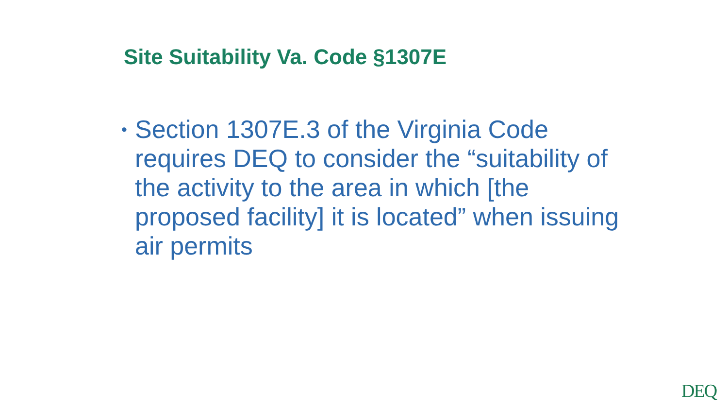Site Suitability Va. Code §1307E
•
Section 1307E.3 of the Virginia Code requires DEQ to consider the “suitability of the activity to the area in which [the proposed facility] it is located” when issuing air permits
DEQ